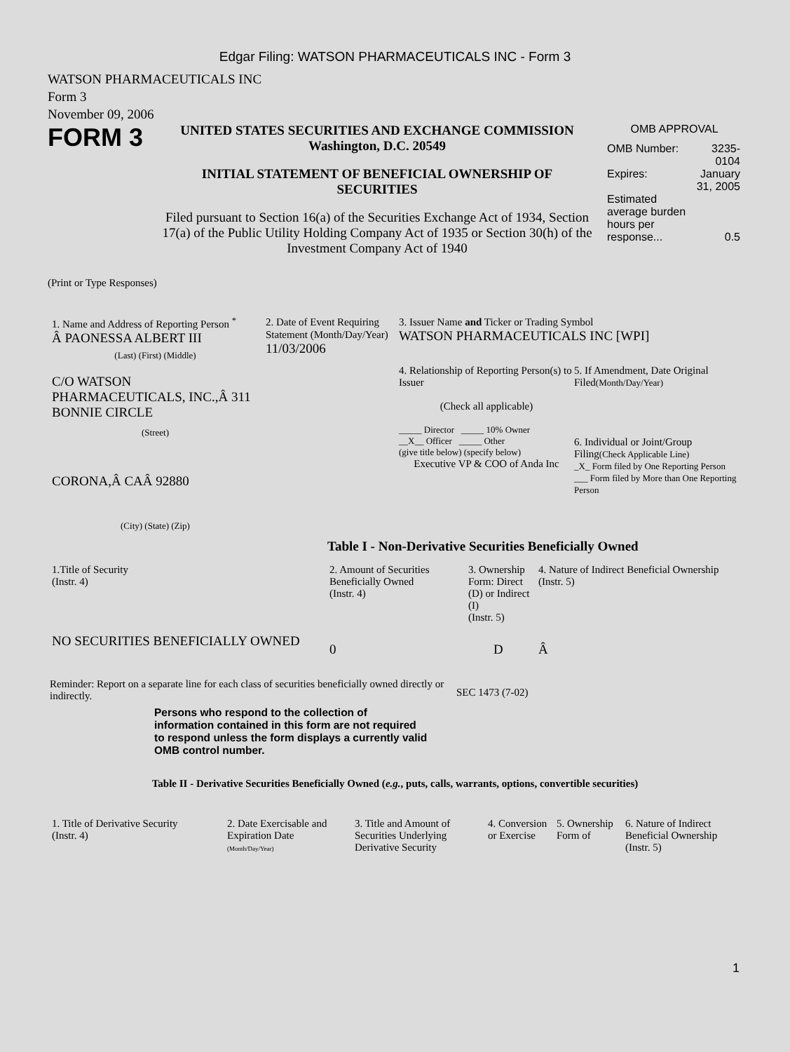Edgar Filing: WATSON PHARMACEUTICALS INC - Form 3
WATSON PHARMACEUTICALS INC
Form 3
November 09, 2006
| FORM 3 | UNITED STATES SECURITIES AND EXCHANGE COMMISSION Washington, D.C. 20549 INITIAL STATEMENT OF BENEFICIAL OWNERSHIP OF SECURITIES Filed pursuant to Section 16(a) of the Securities Exchange Act of 1934, Section 17(a) of the Public Utility Holding Company Act of 1935 or Section 30(h) of the Investment Company Act of 1940 | OMB APPROVAL / OMB Number: / 3235-0104 / / Expires: / January 31, 2005 / / Estimated average burden hours per response... / 0.5 / |
(Print or Type Responses)
| 1. Name and Address of Reporting Person <sup>*</sup> Â PAONESSA ALBERT III (Last) (First) (Middle) C/O WATSON PHARMACEUTICALS, INC.,Â 311 BONNIE CIRCLE (Street) CORONA,Â CAÂ 92880 (City) (State) (Zip) | 2. Date of Event Requiring Statement (Month/Day/Year) 11/03/2006 | 3. Issuer Name and Ticker or Trading Symbol WATSON PHARMACEUTICALS INC [WPI] / 4. Relationship of Reporting Person(s) to Issuer (Check all applicable) _____ Director _____ 10% Owner __X__ Officer _____ Other (give title below) (specify below) Executive VP & COO of Anda Inc / 5. If Amendment, Date Original Filed (Month/Day/Year) 6. Individual or Joint/Group Filing (Check Applicable Line) _X_ Form filed by One Reporting Person ___ Form filed by More than One Reporting Person / |
Table I - Non-Derivative Securities Beneficially Owned
| 1.Title of Security (Instr. 4) | 2. Amount of Securities Beneficially Owned (Instr. 4) | 3. Ownership Form: Direct (D) or Indirect (I) (Instr. 5) | 4. Nature of Indirect Beneficial Ownership (Instr. 5) |
| NO SECURITIES BENEFICIALLY OWNED | 0 | D | Â |
| Reminder: Report on a separate line for each class of securities beneficially owned directly or indirectly. | SEC 1473 (7-02) |
Persons who respond to the collection of information contained in this form are not required to respond unless the form displays a currently valid OMB control number.
Table II - Derivative Securities Beneficially Owned (e.g., puts, calls, warrants, options, convertible securities)
| 1. Title of Derivative Security (Instr. 4) | 2. Date Exercisable and Expiration Date (Month/Day/Year) | 3. Title and Amount of Securities Underlying Derivative Security | 4. Conversion or Exercise | 5. Ownership Form of | 6. Nature of Indirect Beneficial Ownership (Instr. 5) |
1